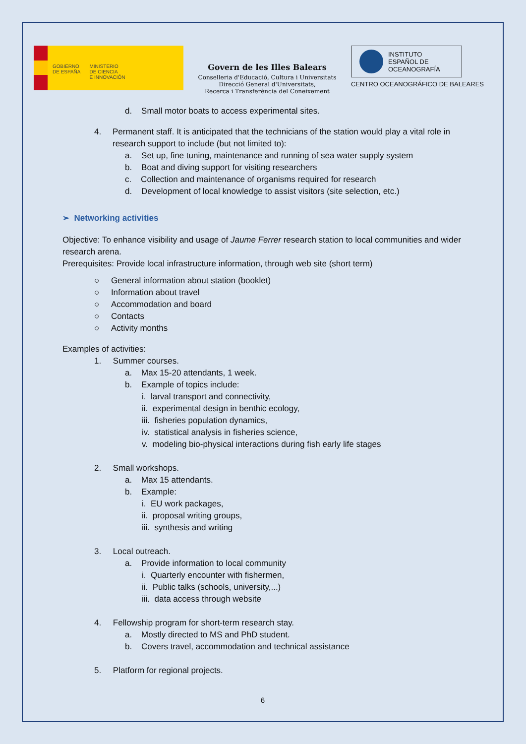GOBIERNO
DE ESPAÑA
MINISTERIO
DE CIENCIA
E INNOVACIÓN
Govern de les Illes Balears
Conselleria d'Educació, Cultura i Universitats
Direcció General d'Universitats,
Recerca i Transferència del Coneixement
INSTITUTO
ESPAÑOL DE
OCEANOGRAFÍA
CENTRO OCEANOGRÁFICO DE BALEARES
d. Small motor boats to access experimental sites.
4. Permanent staff. It is anticipated that the technicians of the station would play a vital role in research support to include (but not limited to):
a. Set up, fine tuning, maintenance and running of sea water supply system
b. Boat and diving support for visiting researchers
c. Collection and maintenance of organisms required for research
d. Development of local knowledge to assist visitors (site selection, etc.)
➢ Networking activities
Objective: To enhance visibility and usage of Jaume Ferrer research station to local communities and wider research arena.
Prerequisites: Provide local infrastructure information, through web site (short term)
○ General information about station (booklet)
○ Information about travel
○ Accommodation and board
○ Contacts
○ Activity months
Examples of activities:
1. Summer courses.
a. Max 15-20 attendants, 1 week.
b. Example of topics include:
i. larval transport and connectivity,
ii. experimental design in benthic ecology,
iii. fisheries population dynamics,
iv. statistical analysis in fisheries science,
v. modeling bio-physical interactions during fish early life stages
2. Small workshops.
a. Max 15 attendants.
b. Example:
i. EU work packages,
ii. proposal writing groups,
iii. synthesis and writing
3. Local outreach.
a. Provide information to local community
i. Quarterly encounter with fishermen,
ii. Public talks (schools, university,...)
iii. data access through website
4. Fellowship program for short-term research stay.
a. Mostly directed to MS and PhD student.
b. Covers travel, accommodation and technical assistance
5. Platform for regional projects.
6